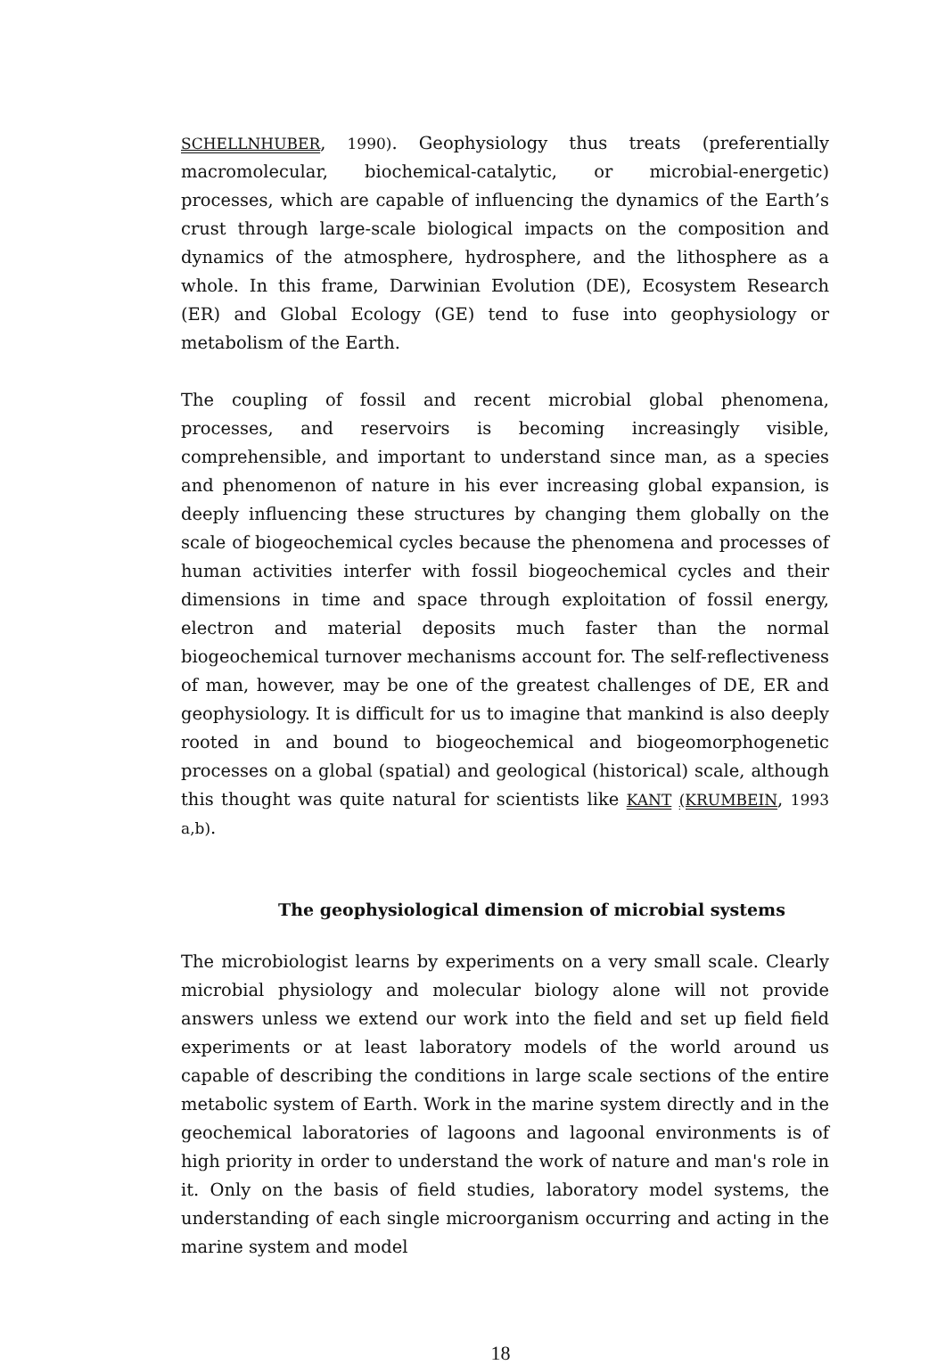SCHELLNHUBER, 1990). Geophysiology thus treats (preferentially macromolecular, biochemical-catalytic, or microbial-energetic) processes, which are capable of influencing the dynamics of the Earth’s crust through large-scale biological impacts on the composition and dynamics of the atmosphere, hydrosphere, and the lithosphere as a whole. In this frame, Darwinian Evolution (DE), Ecosystem Research (ER) and Global Ecology (GE) tend to fuse into geophysiology or metabolism of the Earth.
The coupling of fossil and recent microbial global phenomena, processes, and reservoirs is becoming increasingly visible, comprehensible, and important to understand since man, as a species and phenomenon of nature in his ever increasing global expansion, is deeply influencing these structures by changing them globally on the scale of biogeochemical cycles because the phenomena and processes of human activities interfer with fossil biogeochemical cycles and their dimensions in time and space through exploitation of fossil energy, electron and material deposits much faster than the normal biogeochemical turnover mechanisms account for. The self-reflectiveness of man, however, may be one of the greatest challenges of DE, ER and geophysiology. It is difficult for us to imagine that mankind is also deeply rooted in and bound to biogeochemical and biogeomorphogenetic processes on a global (spatial) and geological (historical) scale, although this thought was quite natural for scientists like KANT (KRUMBEIN, 1993 a,b).
The geophysiological dimension of microbial systems
The microbiologist learns by experiments on a very small scale. Clearly microbial physiology and molecular biology alone will not provide answers unless we extend our work into the field and set up field field experiments or at least laboratory models of the world around us capable of describing the conditions in large scale sections of the entire metabolic system of Earth. Work in the marine system directly and in the geochemical laboratories of lagoons and lagoonal environments is of high priority in order to understand the work of nature and man's role in it. Only on the basis of field studies, laboratory model systems, the understanding of each single microorganism occurring and acting in the marine system and model
18